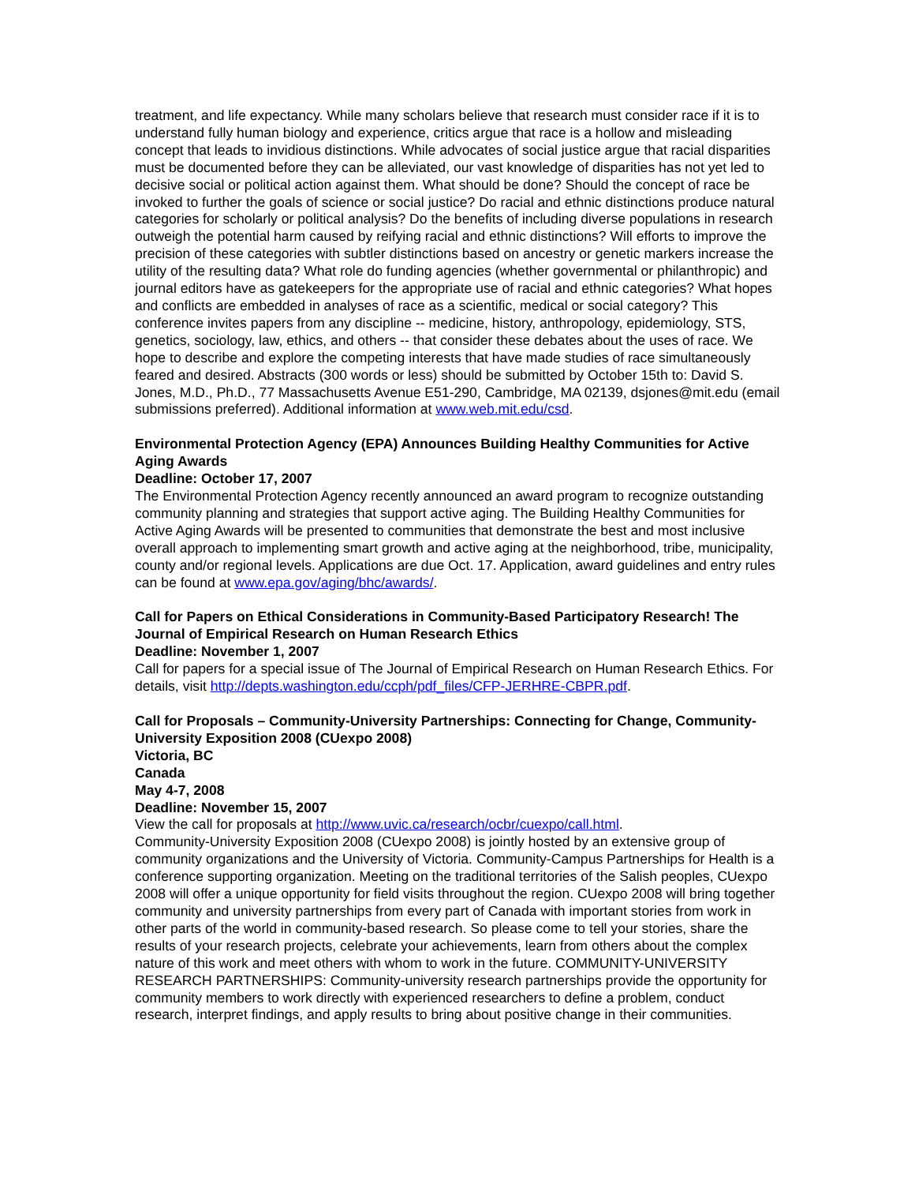treatment, and life expectancy. While many scholars believe that research must consider race if it is to understand fully human biology and experience, critics argue that race is a hollow and misleading concept that leads to invidious distinctions. While advocates of social justice argue that racial disparities must be documented before they can be alleviated, our vast knowledge of disparities has not yet led to decisive social or political action against them. What should be done? Should the concept of race be invoked to further the goals of science or social justice? Do racial and ethnic distinctions produce natural categories for scholarly or political analysis? Do the benefits of including diverse populations in research outweigh the potential harm caused by reifying racial and ethnic distinctions? Will efforts to improve the precision of these categories with subtler distinctions based on ancestry or genetic markers increase the utility of the resulting data? What role do funding agencies (whether governmental or philanthropic) and journal editors have as gatekeepers for the appropriate use of racial and ethnic categories? What hopes and conflicts are embedded in analyses of race as a scientific, medical or social category? This conference invites papers from any discipline -- medicine, history, anthropology, epidemiology, STS, genetics, sociology, law, ethics, and others -- that consider these debates about the uses of race. We hope to describe and explore the competing interests that have made studies of race simultaneously feared and desired. Abstracts (300 words or less) should be submitted by October 15th to: David S. Jones, M.D., Ph.D., 77 Massachusetts Avenue E51-290, Cambridge, MA 02139, dsjones@mit.edu (email submissions preferred). Additional information at www.web.mit.edu/csd.
Environmental Protection Agency (EPA) Announces Building Healthy Communities for Active Aging Awards
Deadline: October 17, 2007
The Environmental Protection Agency recently announced an award program to recognize outstanding community planning and strategies that support active aging. The Building Healthy Communities for Active Aging Awards will be presented to communities that demonstrate the best and most inclusive overall approach to implementing smart growth and active aging at the neighborhood, tribe, municipality, county and/or regional levels. Applications are due Oct. 17. Application, award guidelines and entry rules can be found at www.epa.gov/aging/bhc/awards/.
Call for Papers on Ethical Considerations in Community-Based Participatory Research! The Journal of Empirical Research on Human Research Ethics
Deadline: November 1, 2007
Call for papers for a special issue of The Journal of Empirical Research on Human Research Ethics. For details, visit http://depts.washington.edu/ccph/pdf_files/CFP-JERHRE-CBPR.pdf.
Call for Proposals – Community-University Partnerships: Connecting for Change, Community-University Exposition 2008 (CUexpo 2008)
Victoria, BC
Canada
May 4-7, 2008
Deadline: November 15, 2007
View the call for proposals at http://www.uvic.ca/research/ocbr/cuexpo/call.html.
Community-University Exposition 2008 (CUexpo 2008) is jointly hosted by an extensive group of community organizations and the University of Victoria. Community-Campus Partnerships for Health is a conference supporting organization. Meeting on the traditional territories of the Salish peoples, CUexpo 2008 will offer a unique opportunity for field visits throughout the region. CUexpo 2008 will bring together community and university partnerships from every part of Canada with important stories from work in other parts of the world in community-based research. So please come to tell your stories, share the results of your research projects, celebrate your achievements, learn from others about the complex nature of this work and meet others with whom to work in the future. COMMUNITY-UNIVERSITY RESEARCH PARTNERSHIPS: Community-university research partnerships provide the opportunity for community members to work directly with experienced researchers to define a problem, conduct research, interpret findings, and apply results to bring about positive change in their communities.